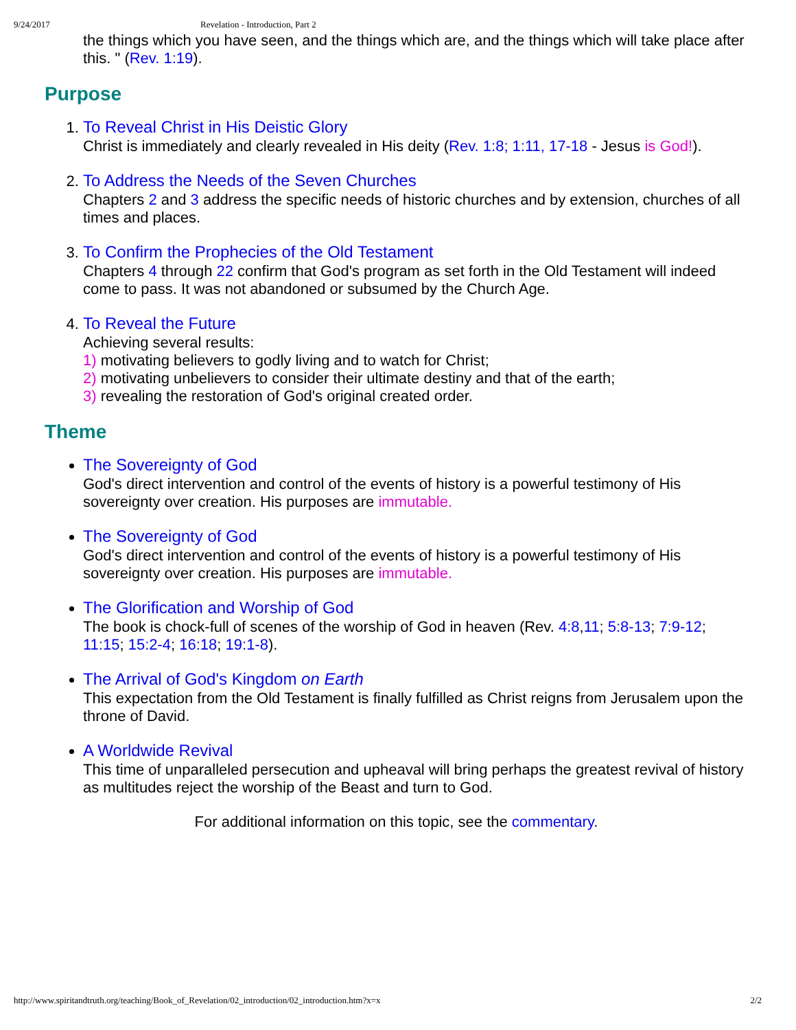9/24/2017 Revelation - Introduction, Part 2
the things which you have seen, and the things which are, and the things which will take place after this. " (Rev. 1:19).
Purpose
1.
To Reveal Christ in His Deistic Glory
Christ is immediately and clearly revealed in His deity (Rev. 1:8; 1:11, 17-18 - Jesus is God!).
2.
To Address the Needs of the Seven Churches
Chapters 2 and 3 address the specific needs of historic churches and by extension, churches of all times and places.
3.
To Confirm the Prophecies of the Old Testament
Chapters 4 through 22 confirm that God's program as set forth in the Old Testament will indeed come to pass. It was not abandoned or subsumed by the Church Age.
4.
To Reveal the Future
Achieving several results:
1) motivating believers to godly living and to watch for Christ;
2) motivating unbelievers to consider their ultimate destiny and that of the earth;
3) revealing the restoration of God's original created order.
Theme
The Sovereignty of God
God's direct intervention and control of the events of history is a powerful testimony of His sovereignty over creation. His purposes are immutable.
The Sovereignty of God
God's direct intervention and control of the events of history is a powerful testimony of His sovereignty over creation. His purposes are immutable.
The Glorification and Worship of God
The book is chock-full of scenes of the worship of God in heaven (Rev. 4:8,11; 5:8-13; 7:9-12; 11:15; 15:2-4; 16:18; 19:1-8).
The Arrival of God's Kingdom on Earth
This expectation from the Old Testament is finally fulfilled as Christ reigns from Jerusalem upon the throne of David.
A Worldwide Revival
This time of unparalleled persecution and upheaval will bring perhaps the greatest revival of history as multitudes reject the worship of the Beast and turn to God.
For additional information on this topic, see the commentary.
http://www.spiritandtruth.org/teaching/Book_of_Revelation/02_introduction/02_introduction.htm?x=x 2/2